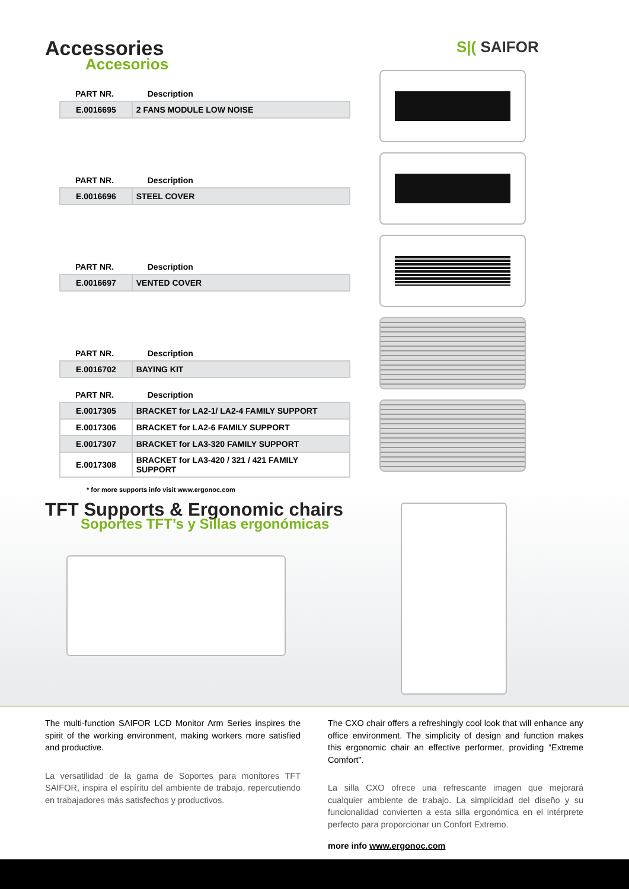Accessories
Accesorios
| PART NR. | Description |
| --- | --- |
| E.0016695 | 2 FANS MODULE LOW NOISE |
| PART NR. | Description |
| --- | --- |
| E.0016696 | STEEL COVER |
| PART NR. | Description |
| --- | --- |
| E.0016697 | VENTED COVER |
| PART NR. | Description |
| --- | --- |
| E.0016702 | BAYING KIT |
| PART NR. | Description |
| --- | --- |
| E.0017305 | BRACKET for LA2-1/ LA2-4 FAMILY SUPPORT |
| E.0017306 | BRACKET for LA2-6 FAMILY SUPPORT |
| E.0017307 | BRACKET for LA3-320 FAMILY SUPPORT |
| E.0017308 | BRACKET for LA3-420 / 321 / 421 FAMILY SUPPORT |
* for more supports info visit www.ergonoc.com
S|( SAIFOR
TFT Supports & Ergonomic chairs
Soportes TFT’s y Sillas ergonómicas
The multi-function SAIFOR LCD Monitor Arm Series inspires the spirit of the working environment, making workers more satisfied and productive.
La versatilidad de la gama de Soportes para monitores TFT SAIFOR, inspira el espíritu del ambiente de trabajo, repercutiendo en trabajadores más satisfechos y productivos.
The CXO chair offers a refreshingly cool look that will enhance any office environment. The simplicity of design and function makes this ergonomic chair an effective performer, providing “Extreme Comfort”.
La silla CXO ofrece una refrescante imagen que mejorará cualquier ambiente de trabajo. La simplicidad del diseño y su funcionalidad convierten a esta silla ergonómica en el intérprete perfecto para proporcionar un Confort Extremo.
more info www.ergonoc.com